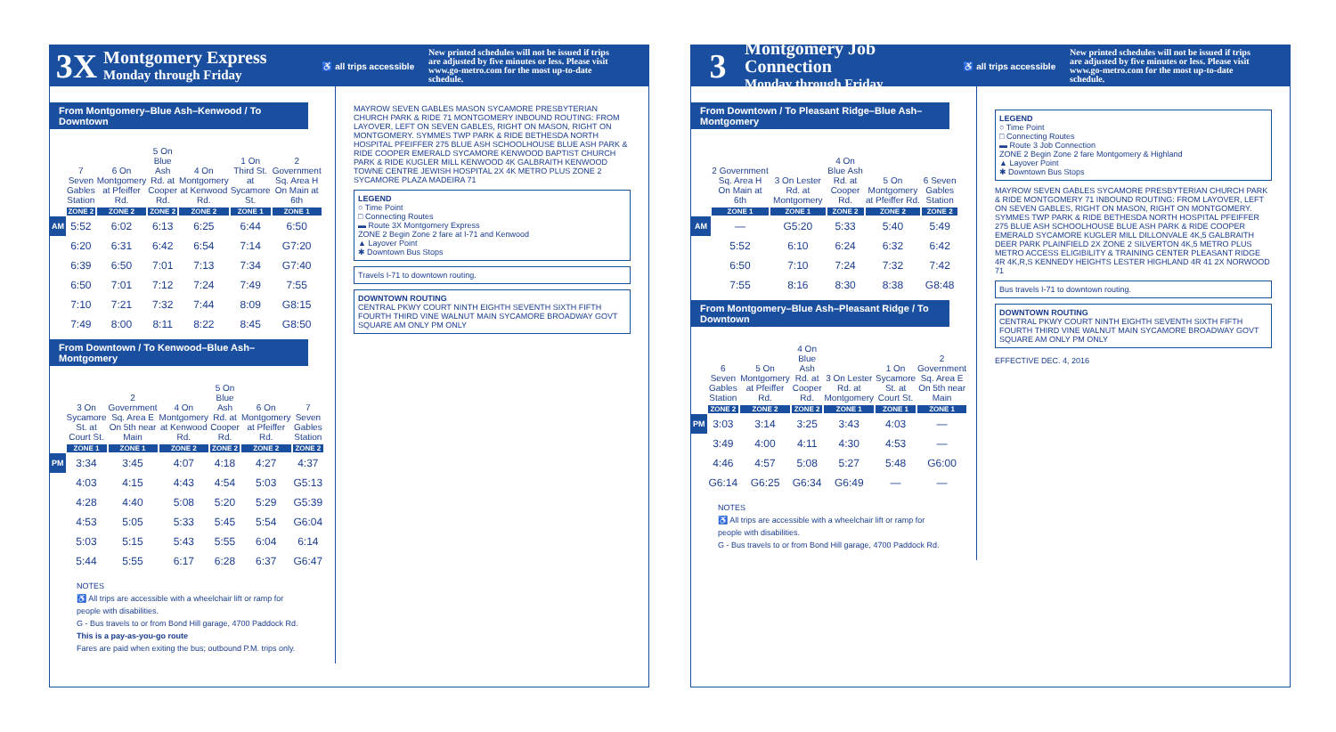3X
Montgomery Express
Monday through Friday
♿ all trips accessible
New printed schedules will not be issued if trips are adjusted by five minutes or less. Please visit www.go-metro.com for the most up-to-date schedule.
From Montgomery–Blue Ash–Kenwood / To Downtown
| | 7 Seven Gables Station ZONE 2 | 6 On Montgomery at Pfeiffer Rd. ZONE 2 | 5 On Blue Ash Rd. at Cooper Rd. ZONE 2 | 4 On Montgomery at Kenwood Rd. ZONE 2 | 1 On Third St. at Sycamore St. ZONE 1 | 2 Government Sq. Area H On Main at 6th ZONE 1 |
| --- | --- | --- | --- | --- | --- | --- |
| AM | 5:52 | 6:02 | 6:13 | 6:25 | 6:44 | 6:50 |
| | 6:20 | 6:31 | 6:42 | 6:54 | 7:14 | G7:20 |
| | 6:39 | 6:50 | 7:01 | 7:13 | 7:34 | G7:40 |
| | 6:50 | 7:01 | 7:12 | 7:24 | 7:49 | 7:55 |
| | 7:10 | 7:21 | 7:32 | 7:44 | 8:09 | G8:15 |
| | 7:49 | 8:00 | 8:11 | 8:22 | 8:45 | G8:50 |
From Downtown / To Kenwood–Blue Ash–Montgomery
| | 3 On Sycamore St. at Court St. ZONE 1 | 2 Government Sq. Area E On 5th near Main ZONE 1 | 4 On Montgomery at Kenwood Rd. ZONE 2 | 5 On Blue Ash Rd. at Cooper Rd. ZONE 2 | 6 On Montgomery at Pfeiffer Rd. ZONE 2 | 7 Seven Gables Station ZONE 2 |
| --- | --- | --- | --- | --- | --- | --- |
| PM | 3:34 | 3:45 | 4:07 | 4:18 | 4:27 | 4:37 |
| | 4:03 | 4:15 | 4:43 | 4:54 | 5:03 | G5:13 |
| | 4:28 | 4:40 | 5:08 | 5:20 | 5:29 | G5:39 |
| | 4:53 | 5:05 | 5:33 | 5:45 | 5:54 | G6:04 |
| | 5:03 | 5:15 | 5:43 | 5:55 | 6:04 | 6:14 |
| | 5:44 | 5:55 | 6:17 | 6:28 | 6:37 | G6:47 |
NOTES
♿ All trips are accessible with a wheelchair lift or ramp for people with disabilities.
G - Bus travels to or from Bond Hill garage, 4700 Paddock Rd.
This is a pay-as-you-go route
Fares are paid when exiting the bus; outbound P.M. trips only.
MAYROW SEVEN GABLES MASON SYCAMORE PRESBYTERIAN CHURCH PARK & RIDE 71 MONTGOMERY INBOUND ROUTING: FROM LAYOVER, LEFT ON SEVEN GABLES, RIGHT ON MASON, RIGHT ON MONTGOMERY. SYMMES TWP PARK & RIDE BETHESDA NORTH HOSPITAL PFEIFFER 275 BLUE ASH SCHOOLHOUSE BLUE ASH PARK & RIDE COOPER EMERALD SYCAMORE KENWOOD BAPTIST CHURCH PARK & RIDE KUGLER MILL KENWOOD 4K GALBRAITH KENWOOD TOWNE CENTRE JEWISH HOSPITAL 2X 4K METRO PLUS ZONE 2 SYCAMORE PLAZA MADEIRA 71
LEGEND
○ Time Point
□ Connecting Routes
▬ Route 3X Montgomery Express
ZONE 2 Begin Zone 2 fare at I-71 and Kenwood
▲ Layover Point
✱ Downtown Bus Stops
Travels I-71 to downtown routing.
DOWNTOWN ROUTING
CENTRAL PKWY COURT NINTH EIGHTH SEVENTH SIXTH FIFTH FOURTH THIRD VINE WALNUT MAIN SYCAMORE BROADWAY GOVT SQUARE AM ONLY PM ONLY
3
Montgomery Job Connection
Monday through Friday
♿ all trips accessible
New printed schedules will not be issued if trips are adjusted by five minutes or less. Please visit www.go-metro.com for the most up-to-date schedule.
From Downtown / To Pleasant Ridge–Blue Ash–Montgomery
| | 2 Government Sq. Area H On Main at 6th ZONE 1 | 3 On Lester Rd. at Montgomery ZONE 1 | 4 On Blue Ash Rd. at Cooper Rd. ZONE 2 | 5 On Montgomery at Pfeiffer Rd. ZONE 2 | 6 Seven Gables Station ZONE 2 |
| --- | --- | --- | --- | --- | --- |
| AM | — | G5:20 | 5:33 | 5:40 | 5:49 |
| | 5:52 | 6:10 | 6:24 | 6:32 | 6:42 |
| | 6:50 | 7:10 | 7:24 | 7:32 | 7:42 |
| | 7:55 | 8:16 | 8:30 | 8:38 | G8:48 |
From Montgomery–Blue Ash–Pleasant Ridge / To Downtown
| | 6 Seven Gables Station ZONE 2 | 5 On Montgomery at Pfeiffer Rd. ZONE 2 | 4 On Blue Ash Rd. at Cooper Rd. ZONE 2 | 3 On Lester Rd. at Montgomery ZONE 1 | 1 On Sycamore St. at Court St. ZONE 1 | 2 Government Sq. Area E On 5th near Main ZONE 1 |
| --- | --- | --- | --- | --- | --- | --- |
| PM | 3:03 | 3:14 | 3:25 | 3:43 | 4:03 | — |
| | 3:49 | 4:00 | 4:11 | 4:30 | 4:53 | — |
| | 4:46 | 4:57 | 5:08 | 5:27 | 5:48 | G6:00 |
| | G6:14 | G6:25 | G6:34 | G6:49 | — | — |
NOTES
♿ All trips are accessible with a wheelchair lift or ramp for people with disabilities.
G - Bus travels to or from Bond Hill garage, 4700 Paddock Rd.
LEGEND
○ Time Point
□ Connecting Routes
▬ Route 3 Job Connection
ZONE 2 Begin Zone 2 fare Montgomery & Highland
▲ Layover Point
✱ Downtown Bus Stops
MAYROW SEVEN GABLES SYCAMORE PRESBYTERIAN CHURCH PARK & RIDE MONTGOMERY 71 INBOUND ROUTING: FROM LAYOVER, LEFT ON SEVEN GABLES, RIGHT ON MASON, RIGHT ON MONTGOMERY. SYMMES TWP PARK & RIDE BETHESDA NORTH HOSPITAL PFEIFFER 275 BLUE ASH SCHOOLHOUSE BLUE ASH PARK & RIDE COOPER EMERALD SYCAMORE KUGLER MILL DILLONVALE 4K,5 GALBRAITH DEER PARK PLAINFIELD 2X ZONE 2 SILVERTON 4K,5 METRO PLUS METRO ACCESS ELIGIBILITY & TRAINING CENTER PLEASANT RIDGE 4R 4K,R,S KENNEDY HEIGHTS LESTER HIGHLAND 4R 41 2X NORWOOD 71
Bus travels I-71 to downtown routing.
DOWNTOWN ROUTING
CENTRAL PKWY COURT NINTH EIGHTH SEVENTH SIXTH FIFTH FOURTH THIRD VINE WALNUT MAIN SYCAMORE BROADWAY GOVT SQUARE AM ONLY PM ONLY
EFFECTIVE DEC. 4, 2016